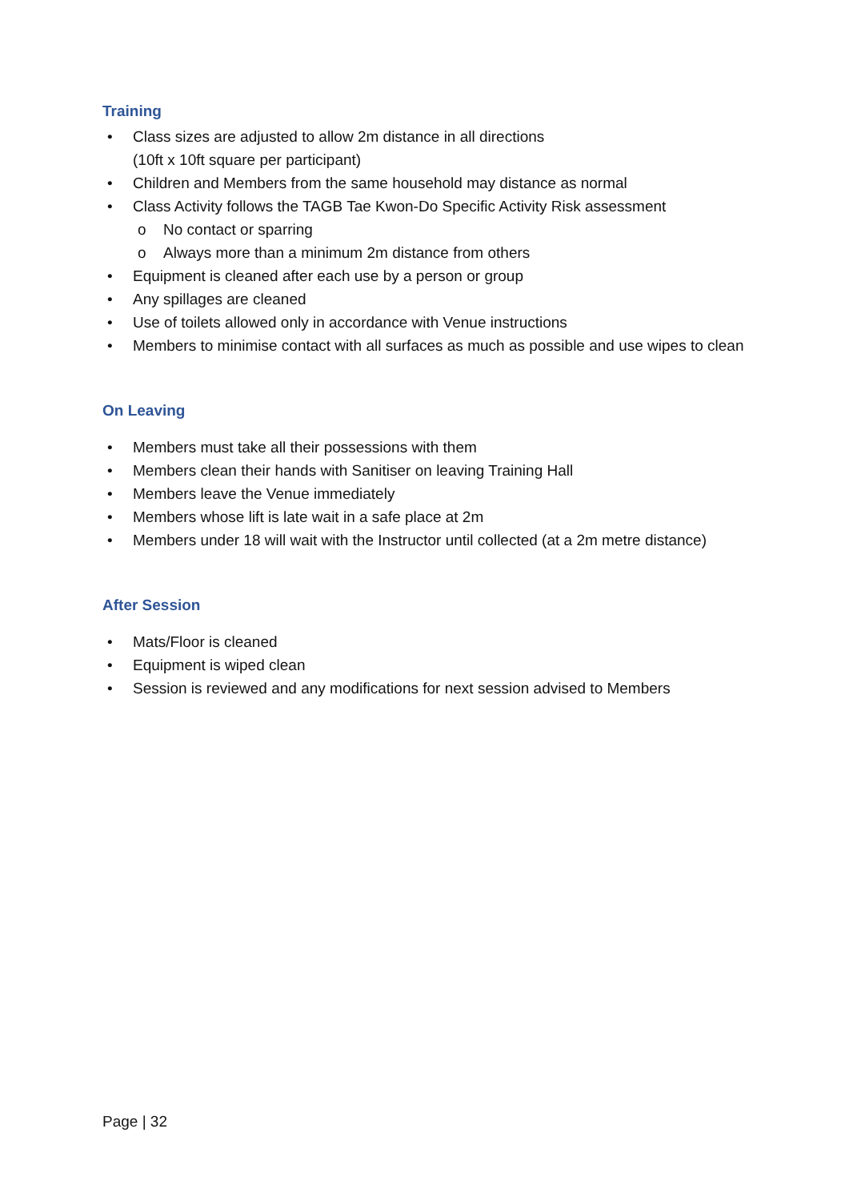Training
• Class sizes are adjusted to allow 2m distance in all directions
(10ft x 10ft square per participant)
• Children and Members from the same household may distance as normal
• Class Activity follows the TAGB Tae Kwon-Do Specific Activity Risk assessment
o No contact or sparring
o Always more than a minimum 2m distance from others
• Equipment is cleaned after each use by a person or group
• Any spillages are cleaned
• Use of toilets allowed only in accordance with Venue instructions
• Members to minimise contact with all surfaces as much as possible and use wipes to clean
On Leaving
• Members must take all their possessions with them
• Members clean their hands with Sanitiser on leaving Training Hall
• Members leave the Venue immediately
• Members whose lift is late wait in a safe place at 2m
• Members under 18 will wait with the Instructor until collected (at a 2m metre distance)
After Session
• Mats/Floor is cleaned
• Equipment is wiped clean
• Session is reviewed and any modifications for next session advised to Members
Page | 32